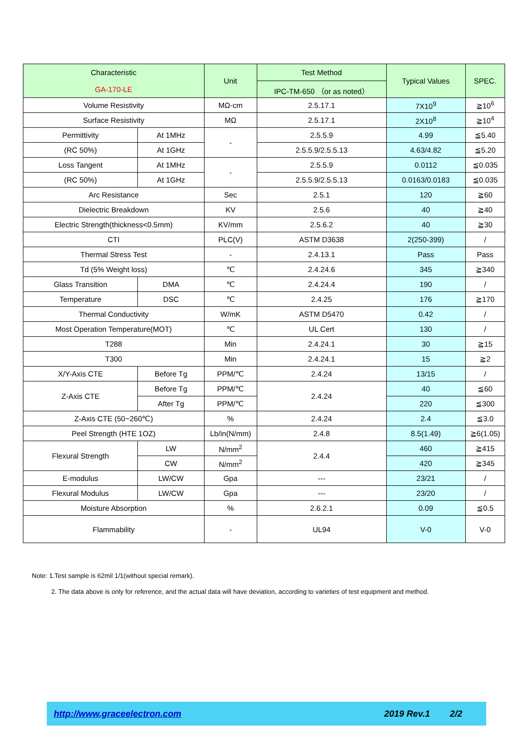| Characteristic GA-170-LE | | Unit | Test Method | Typical Values | SPEC. |
| --- | --- | --- | --- | --- | --- |
| | | | IPC-TM-650 （or as noted） | | |
| Volume Resistivity | | MΩ-cm | 2.5.17.1 | 7X10<sup>9</sup> | ≧10<sup>6</sup> |
| Surface Resistivity | | MΩ | 2.5.17.1 | 2X10<sup>8</sup> | ≧10<sup>4</sup> |
| Permittivity | At 1MHz | - | 2.5.5.9 | 4.99 | ≦5.40 |
| (RC 50%) | At 1GHz | | 2.5.5.9/2.5.5.13 | 4.63/4.82 | ≦5.20 |
| Loss Tangent | At 1MHz | - | 2.5.5.9 | 0.0112 | ≦0.035 |
| (RC 50%) | At 1GHz | | 2.5.5.9/2.5.5.13 | 0.0163/0.0183 | ≦0.035 |
| Arc Resistance | | Sec | 2.5.1 | 120 | ≧60 |
| Dielectric Breakdown | | KV | 2.5.6 | 40 | ≧40 |
| Electric Strength(thickness<0.5mm) | | KV/mm | 2.5.6.2 | 40 | ≧30 |
| CTI | | PLC(V) | ASTM D3638 | 2(250-399) | / |
| Thermal Stress Test | | - | 2.4.13.1 | Pass | Pass |
| Td (5% Weight loss) | | ℃ | 2.4.24.6 | 345 | ≧340 |
| Glass Transition | DMA | ℃ | 2.4.24.4 | 190 | / |
| Temperature | DSC | ℃ | 2.4.25 | 176 | ≧170 |
| Thermal Conductivity | | W/mK | ASTM D5470 | 0.42 | / |
| Most Operation Temperature(MOT) | | ℃ | UL Cert | 130 | / |
| T288 | | Min | 2.4.24.1 | 30 | ≧15 |
| T300 | | Min | 2.4.24.1 | 15 | ≧2 |
| X/Y-Axis CTE | Before Tg | PPM/℃ | 2.4.24 | 13/15 | / |
| Z-Axis CTE | Before Tg | PPM/℃ | 2.4.24 | 40 | ≦60 |
| | After Tg | PPM/℃ | | 220 | ≦300 |
| Z-Axis CTE (50~260℃) | | % | 2.4.24 | 2.4 | ≦3.0 |
| Peel Strength (HTE 1OZ) | | Lb/in(N/mm) | 2.4.8 | 8.5(1.49) | ≧6(1.05) |
| Flexural Strength | LW | N/mm<sup>2</sup> | 2.4.4 | 460 | ≧415 |
| | CW | N/mm<sup>2</sup> | | 420 | ≧345 |
| E-modulus | LW/CW | Gpa | --- | 23/21 | / |
| Flexural Modulus | LW/CW | Gpa | --- | 23/20 | / |
| Moisture Absorption | | % | 2.6.2.1 | 0.09 | ≦0.5 |
| Flammability | | - | UL94 | V-0 | V-0 |
Note: 1.Test sample is 62mil 1/1(without special remark).
2. The data above is only for reference, and the actual data will have deviation, according to varieties of test equipment and method.
http://www.graceelectron.com 2019 Rev.1 2/2